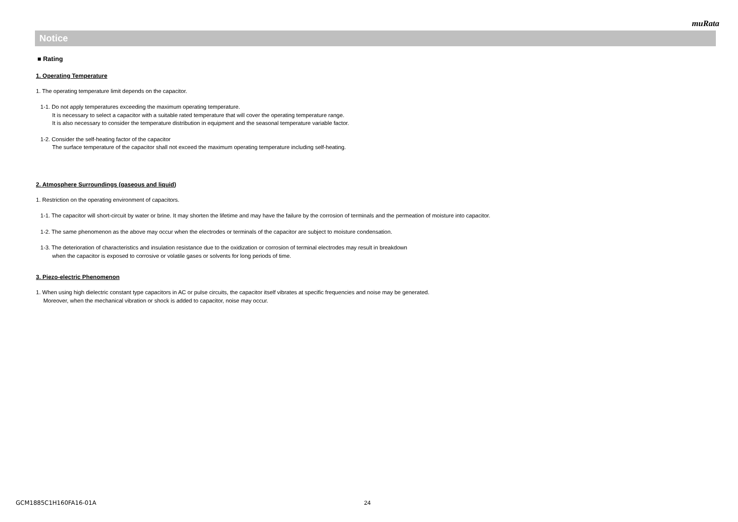muRata
Notice
■ Rating
1. Operating Temperature
1. The operating temperature limit depends on the capacitor.
1-1. Do not apply temperatures exceeding the maximum operating temperature.
It is necessary to select a capacitor with a suitable rated temperature that will cover the operating temperature range.
It is also necessary to consider the temperature distribution in equipment and the seasonal temperature variable factor.
1-2. Consider the self-heating factor of the capacitor
The surface temperature of the capacitor shall not exceed the maximum operating temperature including self-heating.
2. Atmosphere Surroundings (gaseous and liquid)
1. Restriction on the operating environment of capacitors.
1-1. The capacitor will short-circuit by water or brine. It may shorten the lifetime and may have the failure by the corrosion of terminals and the permeation of moisture into capacitor.
1-2. The same phenomenon as the above may occur when the electrodes or terminals of the capacitor are subject to moisture condensation.
1-3. The deterioration of characteristics and insulation resistance due to the oxidization or corrosion of terminal electrodes may result in breakdown
when the capacitor is exposed to corrosive or volatile gases or solvents for long periods of time.
3. Piezo-electric Phenomenon
1. When using high dielectric constant type capacitors in AC or pulse circuits, the capacitor itself vibrates at specific frequencies and noise may be generated.
Moreover, when the mechanical vibration or shock is added to capacitor, noise may occur.
GCM1885C1H160FA16-01A 24